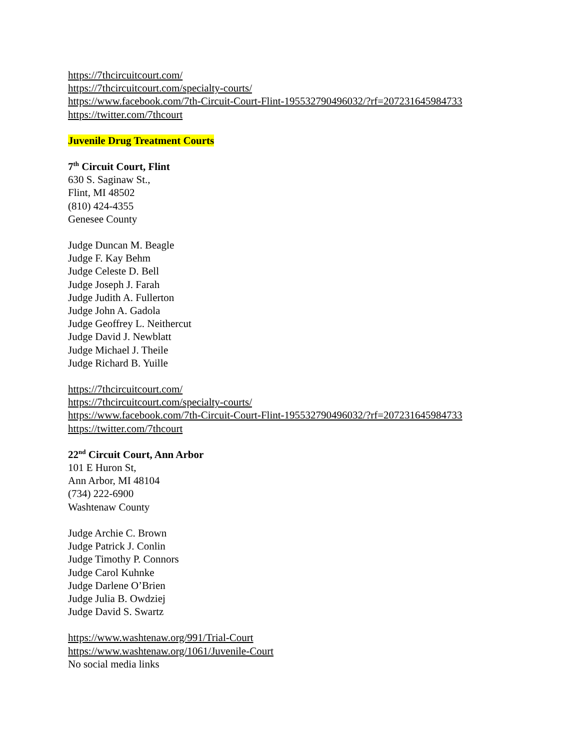https://7thcircuitcourt.com/
https://7thcircuitcourt.com/specialty-courts/
https://www.facebook.com/7th-Circuit-Court-Flint-195532790496032/?rf=207231645984733
https://twitter.com/7thcourt
Juvenile Drug Treatment Courts
7<sup>th</sup> Circuit Court, Flint
630 S. Saginaw St.,
Flint, MI 48502
(810) 424-4355
Genesee County
Judge Duncan M. Beagle
Judge F. Kay Behm
Judge Celeste D. Bell
Judge Joseph J. Farah
Judge Judith A. Fullerton
Judge John A. Gadola
Judge Geoffrey L. Neithercut
Judge David J. Newblatt
Judge Michael J. Theile
Judge Richard B. Yuille
https://7thcircuitcourt.com/
https://7thcircuitcourt.com/specialty-courts/
https://www.facebook.com/7th-Circuit-Court-Flint-195532790496032/?rf=207231645984733
https://twitter.com/7thcourt
22<sup>nd</sup> Circuit Court, Ann Arbor
101 E Huron St,
Ann Arbor, MI 48104
(734) 222-6900
Washtenaw County
Judge Archie C. Brown
Judge Patrick J. Conlin
Judge Timothy P. Connors
Judge Carol Kuhnke
Judge Darlene O’Brien
Judge Julia B. Owdziej
Judge David S. Swartz
https://www.washtenaw.org/991/Trial-Court
https://www.washtenaw.org/1061/Juvenile-Court
No social media links